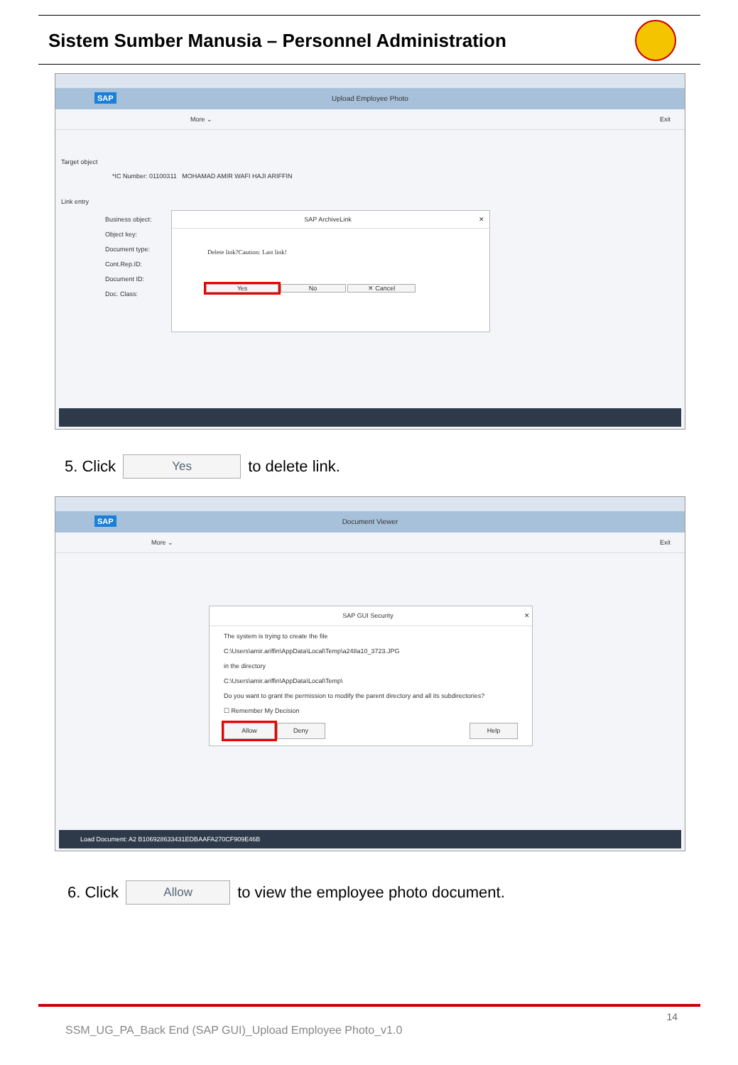Sistem Sumber Manusia – Personnel Administration
Upload Employee Photo
SAP
More ⌄ Exit
Target object
*IC Number: 01100311 MOHAMAD AMIR WAFI HAJI ARIFFIN
Link entry
Business object:
Object key:
Document type:
Cont.Rep.ID:
Document ID:
Doc. Class:
SAP ArchiveLink ✕
Delete link?Caution: Last link!
Yes No ✕ Cancel
5. Click Yes to delete link.
Document Viewer
SAP
More ⌄ Exit
SAP GUI Security ✕
The system is trying to create the file
C:\Users\amir.ariffin\AppData\Local\Temp\a248a10_3723.JPG
in the directory
C:\Users\amir.ariffin\AppData\Local\Temp\
Do you want to grant the permission to modify the parent directory and all its subdirectories?
☐ Remember My Decision
Allow Deny Help
Load Document: A2 B106928633431EDBAAFA270CF909E46B
6. Click Allow to view the employee photo document.
14
SSM_UG_PA_Back End (SAP GUI)_Upload Employee Photo_v1.0